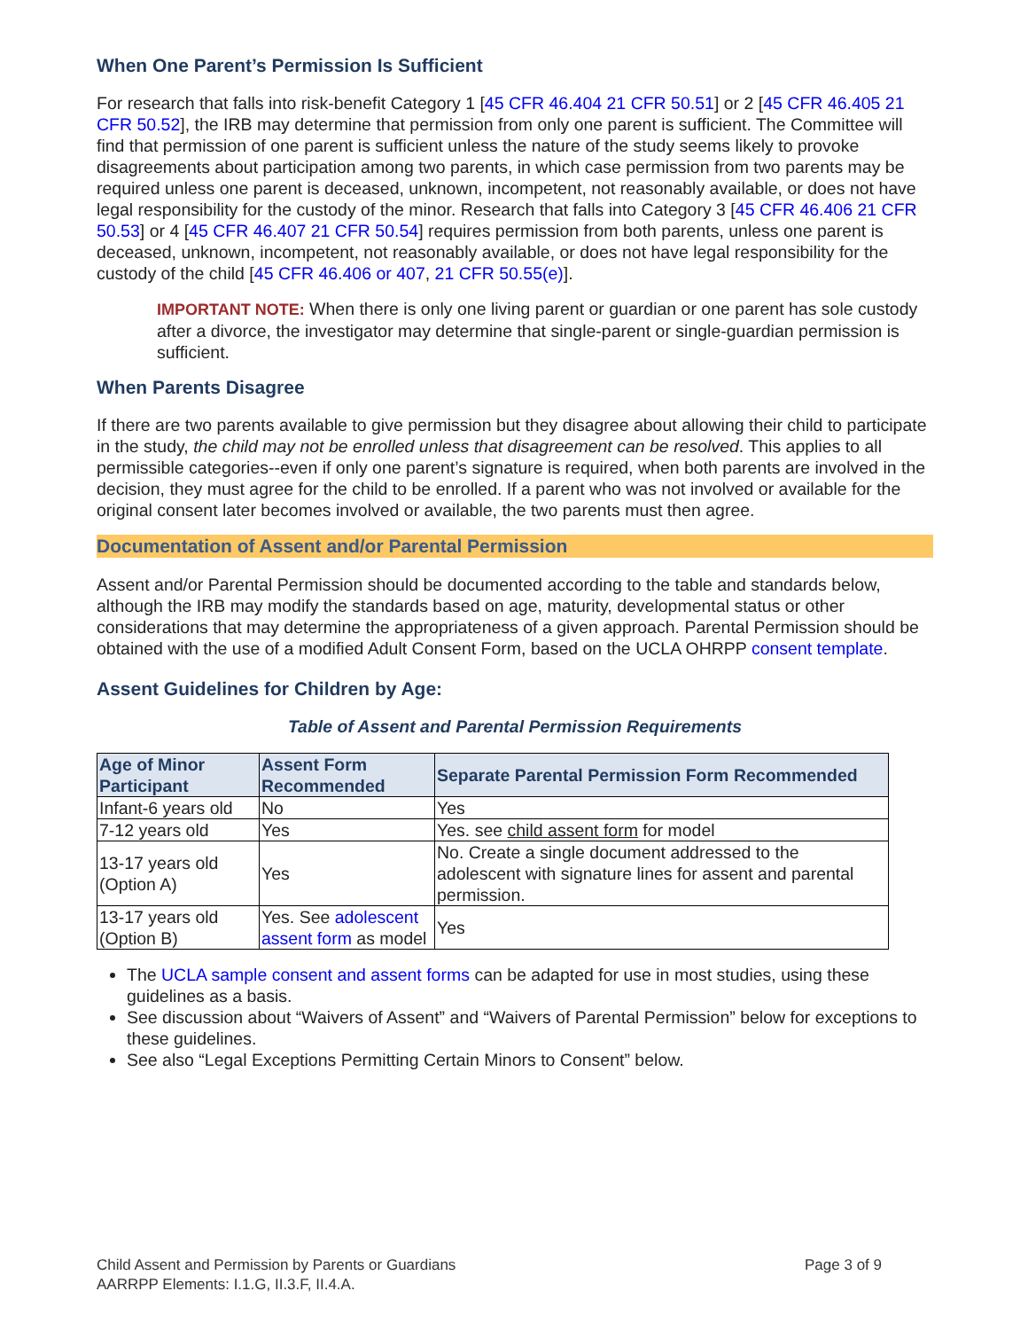When One Parent’s Permission Is Sufficient
For research that falls into risk-benefit Category 1 [45 CFR 46.404 21 CFR 50.51] or 2 [45 CFR 46.405 21 CFR 50.52], the IRB may determine that permission from only one parent is sufficient. The Committee will find that permission of one parent is sufficient unless the nature of the study seems likely to provoke disagreements about participation among two parents, in which case permission from two parents may be required unless one parent is deceased, unknown, incompetent, not reasonably available, or does not have legal responsibility for the custody of the minor. Research that falls into Category 3 [45 CFR 46.406 21 CFR 50.53] or 4 [45 CFR 46.407 21 CFR 50.54] requires permission from both parents, unless one parent is deceased, unknown, incompetent, not reasonably available, or does not have legal responsibility for the custody of the child [45 CFR 46.406 or 407, 21 CFR 50.55(e)].
IMPORTANT NOTE: When there is only one living parent or guardian or one parent has sole custody after a divorce, the investigator may determine that single-parent or single-guardian permission is sufficient.
When Parents Disagree
If there are two parents available to give permission but they disagree about allowing their child to participate in the study, the child may not be enrolled unless that disagreement can be resolved. This applies to all permissible categories--even if only one parent’s signature is required, when both parents are involved in the decision, they must agree for the child to be enrolled. If a parent who was not involved or available for the original consent later becomes involved or available, the two parents must then agree.
Documentation of Assent and/or Parental Permission
Assent and/or Parental Permission should be documented according to the table and standards below, although the IRB may modify the standards based on age, maturity, developmental status or other considerations that may determine the appropriateness of a given approach. Parental Permission should be obtained with the use of a modified Adult Consent Form, based on the UCLA OHRPP consent template.
Assent Guidelines for Children by Age:
Table of Assent and Parental Permission Requirements
| Age of Minor Participant | Assent Form Recommended | Separate Parental Permission Form Recommended |
| --- | --- | --- |
| Infant-6 years old | No | Yes |
| 7-12 years old | Yes | Yes. see child assent form for model |
| 13-17 years old (Option A) | Yes | No. Create a single document addressed to the adolescent with signature lines for assent and parental permission. |
| 13-17 years old (Option B) | Yes. See adolescent assent form as model | Yes |
The UCLA sample consent and assent forms can be adapted for use in most studies, using these guidelines as a basis.
See discussion about “Waivers of Assent” and “Waivers of Parental Permission” below for exceptions to these guidelines.
See also “Legal Exceptions Permitting Certain Minors to Consent” below.
Child Assent and Permission by Parents or Guardians
AARRPP Elements: I.1.G, II.3.F, II.4.A.
Page 3 of 9